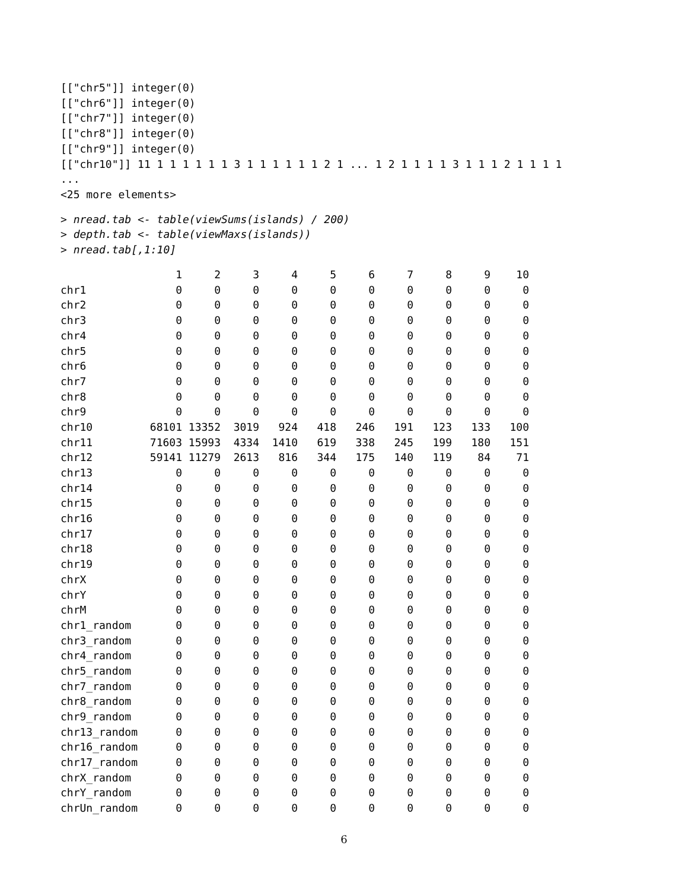[["chr5"]] integer(0) [["chr6"]] integer(0) [["chr7"]] integer(0) [["chr8"]] integer(0) [["chr9"]] integer(0) [["chr10"]] 11 1 1 1 1 1 1 3 1 1 1 1 1 1 2 1 ... 1 2 1 1 1 1 3 1 1 1 2 1 1 1 1 ... <25 more elements>
> nread.tab <- table(viewSums(islands) / 200) > depth.tab <- table(viewMaxs(islands)) > nread.tab[,1:10]
| | 1 | 2 | 3 | 4 | 5 | 6 | 7 | 8 | 9 | 10 |
| --- | --- | --- | --- | --- | --- | --- | --- | --- | --- | --- |
| chr1 | 0 | 0 | 0 | 0 | 0 | 0 | 0 | 0 | 0 | 0 |
| chr2 | 0 | 0 | 0 | 0 | 0 | 0 | 0 | 0 | 0 | 0 |
| chr3 | 0 | 0 | 0 | 0 | 0 | 0 | 0 | 0 | 0 | 0 |
| chr4 | 0 | 0 | 0 | 0 | 0 | 0 | 0 | 0 | 0 | 0 |
| chr5 | 0 | 0 | 0 | 0 | 0 | 0 | 0 | 0 | 0 | 0 |
| chr6 | 0 | 0 | 0 | 0 | 0 | 0 | 0 | 0 | 0 | 0 |
| chr7 | 0 | 0 | 0 | 0 | 0 | 0 | 0 | 0 | 0 | 0 |
| chr8 | 0 | 0 | 0 | 0 | 0 | 0 | 0 | 0 | 0 | 0 |
| chr9 | 0 | 0 | 0 | 0 | 0 | 0 | 0 | 0 | 0 | 0 |
| chr10 | 68101 | 13352 | 3019 | 924 | 418 | 246 | 191 | 123 | 133 | 100 |
| chr11 | 71603 | 15993 | 4334 | 1410 | 619 | 338 | 245 | 199 | 180 | 151 |
| chr12 | 59141 | 11279 | 2613 | 816 | 344 | 175 | 140 | 119 | 84 | 71 |
| chr13 | 0 | 0 | 0 | 0 | 0 | 0 | 0 | 0 | 0 | 0 |
| chr14 | 0 | 0 | 0 | 0 | 0 | 0 | 0 | 0 | 0 | 0 |
| chr15 | 0 | 0 | 0 | 0 | 0 | 0 | 0 | 0 | 0 | 0 |
| chr16 | 0 | 0 | 0 | 0 | 0 | 0 | 0 | 0 | 0 | 0 |
| chr17 | 0 | 0 | 0 | 0 | 0 | 0 | 0 | 0 | 0 | 0 |
| chr18 | 0 | 0 | 0 | 0 | 0 | 0 | 0 | 0 | 0 | 0 |
| chr19 | 0 | 0 | 0 | 0 | 0 | 0 | 0 | 0 | 0 | 0 |
| chrX | 0 | 0 | 0 | 0 | 0 | 0 | 0 | 0 | 0 | 0 |
| chrY | 0 | 0 | 0 | 0 | 0 | 0 | 0 | 0 | 0 | 0 |
| chrM | 0 | 0 | 0 | 0 | 0 | 0 | 0 | 0 | 0 | 0 |
| chr1_random | 0 | 0 | 0 | 0 | 0 | 0 | 0 | 0 | 0 | 0 |
| chr3_random | 0 | 0 | 0 | 0 | 0 | 0 | 0 | 0 | 0 | 0 |
| chr4_random | 0 | 0 | 0 | 0 | 0 | 0 | 0 | 0 | 0 | 0 |
| chr5_random | 0 | 0 | 0 | 0 | 0 | 0 | 0 | 0 | 0 | 0 |
| chr7_random | 0 | 0 | 0 | 0 | 0 | 0 | 0 | 0 | 0 | 0 |
| chr8_random | 0 | 0 | 0 | 0 | 0 | 0 | 0 | 0 | 0 | 0 |
| chr9_random | 0 | 0 | 0 | 0 | 0 | 0 | 0 | 0 | 0 | 0 |
| chr13_random | 0 | 0 | 0 | 0 | 0 | 0 | 0 | 0 | 0 | 0 |
| chr16_random | 0 | 0 | 0 | 0 | 0 | 0 | 0 | 0 | 0 | 0 |
| chr17_random | 0 | 0 | 0 | 0 | 0 | 0 | 0 | 0 | 0 | 0 |
| chrX_random | 0 | 0 | 0 | 0 | 0 | 0 | 0 | 0 | 0 | 0 |
| chrY_random | 0 | 0 | 0 | 0 | 0 | 0 | 0 | 0 | 0 | 0 |
| chrUn_random | 0 | 0 | 0 | 0 | 0 | 0 | 0 | 0 | 0 | 0 |
6